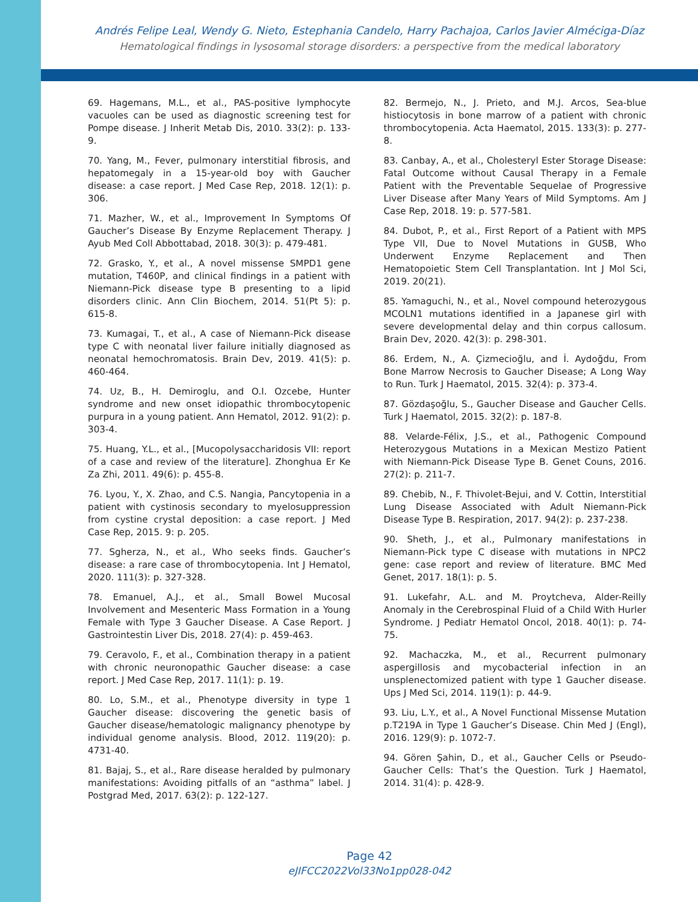Andrés Felipe Leal, Wendy G. Nieto, Estephania Candelo, Harry Pachajoa, Carlos Javier Alméciga-Díaz
Hematological findings in lysosomal storage disorders: a perspective from the medical laboratory
69. Hagemans, M.L., et al., PAS-positive lymphocyte vacuoles can be used as diagnostic screening test for Pompe disease. J Inherit Metab Dis, 2010. 33(2): p. 133-9.
70. Yang, M., Fever, pulmonary interstitial fibrosis, and hepatomegaly in a 15-year-old boy with Gaucher disease: a case report. J Med Case Rep, 2018. 12(1): p. 306.
71. Mazher, W., et al., Improvement In Symptoms Of Gaucher’s Disease By Enzyme Replacement Therapy. J Ayub Med Coll Abbottabad, 2018. 30(3): p. 479-481.
72. Grasko, Y., et al., A novel missense SMPD1 gene mutation, T460P, and clinical findings in a patient with Niemann-Pick disease type B presenting to a lipid disorders clinic. Ann Clin Biochem, 2014. 51(Pt 5): p. 615-8.
73. Kumagai, T., et al., A case of Niemann-Pick disease type C with neonatal liver failure initially diagnosed as neonatal hemochromatosis. Brain Dev, 2019. 41(5): p. 460-464.
74. Uz, B., H. Demiroglu, and O.I. Ozcebe, Hunter syndrome and new onset idiopathic thrombocytopenic purpura in a young patient. Ann Hematol, 2012. 91(2): p. 303-4.
75. Huang, Y.L., et al., [Mucopolysaccharidosis VII: report of a case and review of the literature]. Zhonghua Er Ke Za Zhi, 2011. 49(6): p. 455-8.
76. Lyou, Y., X. Zhao, and C.S. Nangia, Pancytopenia in a patient with cystinosis secondary to myelosuppression from cystine crystal deposition: a case report. J Med Case Rep, 2015. 9: p. 205.
77. Sgherza, N., et al., Who seeks finds. Gaucher’s disease: a rare case of thrombocytopenia. Int J Hematol, 2020. 111(3): p. 327-328.
78. Emanuel, A.J., et al., Small Bowel Mucosal Involvement and Mesenteric Mass Formation in a Young Female with Type 3 Gaucher Disease. A Case Report. J Gastrointestin Liver Dis, 2018. 27(4): p. 459-463.
79. Ceravolo, F., et al., Combination therapy in a patient with chronic neuronopathic Gaucher disease: a case report. J Med Case Rep, 2017. 11(1): p. 19.
80. Lo, S.M., et al., Phenotype diversity in type 1 Gaucher disease: discovering the genetic basis of Gaucher disease/hematologic malignancy phenotype by individual genome analysis. Blood, 2012. 119(20): p. 4731-40.
81. Bajaj, S., et al., Rare disease heralded by pulmonary manifestations: Avoiding pitfalls of an “asthma” label. J Postgrad Med, 2017. 63(2): p. 122-127.
82. Bermejo, N., J. Prieto, and M.J. Arcos, Sea-blue histiocytosis in bone marrow of a patient with chronic thrombocytopenia. Acta Haematol, 2015. 133(3): p. 277-8.
83. Canbay, A., et al., Cholesteryl Ester Storage Disease: Fatal Outcome without Causal Therapy in a Female Patient with the Preventable Sequelae of Progressive Liver Disease after Many Years of Mild Symptoms. Am J Case Rep, 2018. 19: p. 577-581.
84. Dubot, P., et al., First Report of a Patient with MPS Type VII, Due to Novel Mutations in GUSB, Who Underwent Enzyme Replacement and Then Hematopoietic Stem Cell Transplantation. Int J Mol Sci, 2019. 20(21).
85. Yamaguchi, N., et al., Novel compound heterozygous MCOLN1 mutations identified in a Japanese girl with severe developmental delay and thin corpus callosum. Brain Dev, 2020. 42(3): p. 298-301.
86. Erdem, N., A. Çizmecioğlu, and İ. Aydoğdu, From Bone Marrow Necrosis to Gaucher Disease; A Long Way to Run. Turk J Haematol, 2015. 32(4): p. 373-4.
87. Gözdaşoğlu, S., Gaucher Disease and Gaucher Cells. Turk J Haematol, 2015. 32(2): p. 187-8.
88. Velarde-Félix, J.S., et al., Pathogenic Compound Heterozygous Mutations in a Mexican Mestizo Patient with Niemann-Pick Disease Type B. Genet Couns, 2016. 27(2): p. 211-7.
89. Chebib, N., F. Thivolet-Bejui, and V. Cottin, Interstitial Lung Disease Associated with Adult Niemann-Pick Disease Type B. Respiration, 2017. 94(2): p. 237-238.
90. Sheth, J., et al., Pulmonary manifestations in Niemann-Pick type C disease with mutations in NPC2 gene: case report and review of literature. BMC Med Genet, 2017. 18(1): p. 5.
91. Lukefahr, A.L. and M. Proytcheva, Alder-Reilly Anomaly in the Cerebrospinal Fluid of a Child With Hurler Syndrome. J Pediatr Hematol Oncol, 2018. 40(1): p. 74-75.
92. Machaczka, M., et al., Recurrent pulmonary aspergillosis and mycobacterial infection in an unsplenectomized patient with type 1 Gaucher disease. Ups J Med Sci, 2014. 119(1): p. 44-9.
93. Liu, L.Y., et al., A Novel Functional Missense Mutation p.T219A in Type 1 Gaucher’s Disease. Chin Med J (Engl), 2016. 129(9): p. 1072-7.
94. Gören Şahin, D., et al., Gaucher Cells or Pseudo-Gaucher Cells: That’s the Question. Turk J Haematol, 2014. 31(4): p. 428-9.
Page 42
eJIFCC2022Vol33No1pp028-042